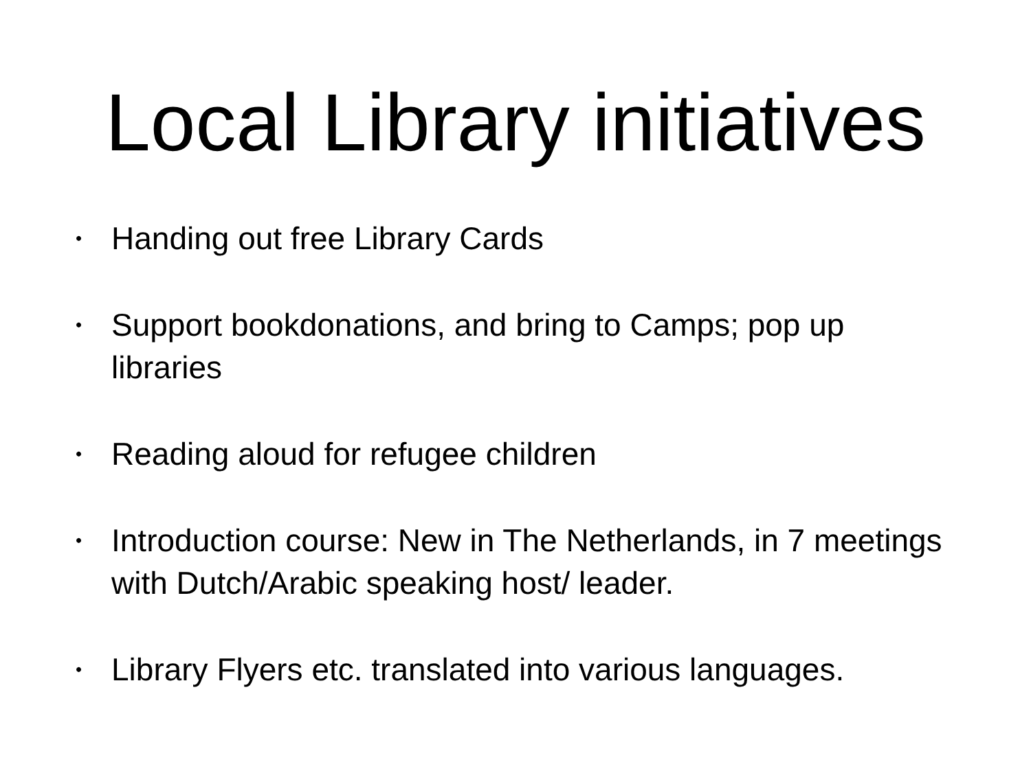Local Library initiatives
• Handing out free Library Cards
• Support bookdonations, and bring to Camps; pop up libraries
• Reading aloud for refugee children
• Introduction course: New in The Netherlands, in 7 meetings with Dutch/Arabic speaking host/ leader.
• Library Flyers etc. translated into various languages.